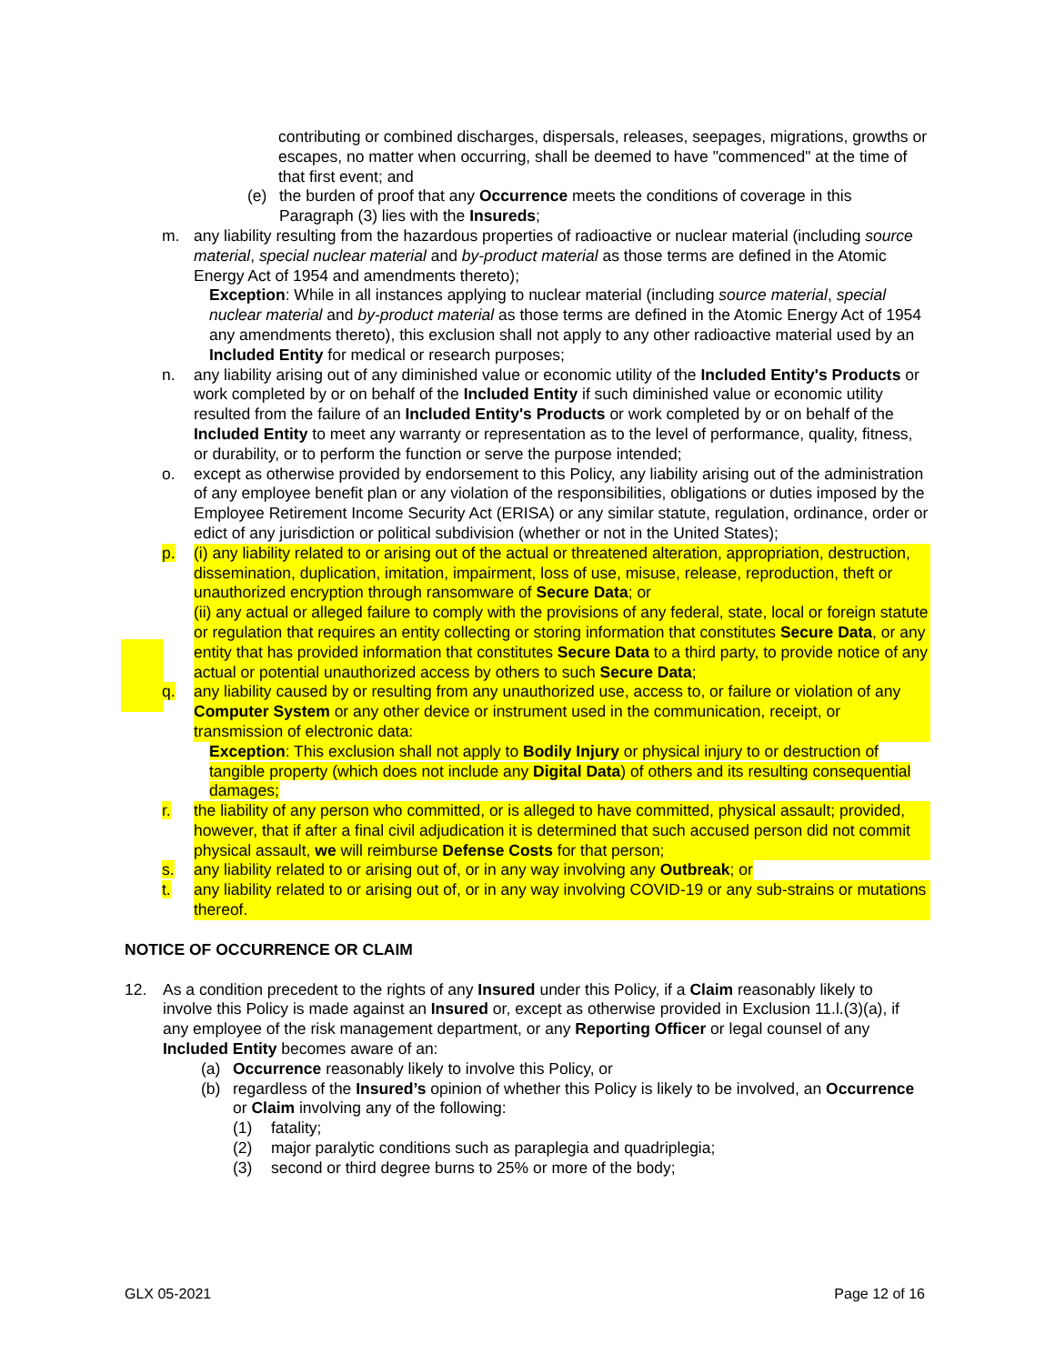contributing or combined discharges, dispersals, releases, seepages, migrations, growths or escapes, no matter when occurring, shall be deemed to have "commenced" at the time of that first event; and
(e) the burden of proof that any Occurrence meets the conditions of coverage in this Paragraph (3) lies with the Insureds;
m. any liability resulting from the hazardous properties of radioactive or nuclear material (including source material, special nuclear material and by-product material as those terms are defined in the Atomic Energy Act of 1954 and amendments thereto);
Exception: While in all instances applying to nuclear material (including source material, special nuclear material and by-product material as those terms are defined in the Atomic Energy Act of 1954 any amendments thereto), this exclusion shall not apply to any other radioactive material used by an Included Entity for medical or research purposes;
n. any liability arising out of any diminished value or economic utility of the Included Entity's Products or work completed by or on behalf of the Included Entity if such diminished value or economic utility resulted from the failure of an Included Entity's Products or work completed by or on behalf of the Included Entity to meet any warranty or representation as to the level of performance, quality, fitness, or durability, or to perform the function or serve the purpose intended;
o. except as otherwise provided by endorsement to this Policy, any liability arising out of the administration of any employee benefit plan or any violation of the responsibilities, obligations or duties imposed by the Employee Retirement Income Security Act (ERISA) or any similar statute, regulation, ordinance, order or edict of any jurisdiction or political subdivision (whether or not in the United States);
p. (i) any liability related to or arising out of the actual or threatened alteration, appropriation, destruction, dissemination, duplication, imitation, impairment, loss of use, misuse, release, reproduction, theft or unauthorized encryption through ransomware of Secure Data; or
(ii) any actual or alleged failure to comply with the provisions of any federal, state, local or foreign statute or regulation that requires an entity collecting or storing information that constitutes Secure Data, or any entity that has provided information that constitutes Secure Data to a third party, to provide notice of any actual or potential unauthorized access by others to such Secure Data;
q. any liability caused by or resulting from any unauthorized use, access to, or failure or violation of any Computer System or any other device or instrument used in the communication, receipt, or transmission of electronic data:
Exception: This exclusion shall not apply to Bodily Injury or physical injury to or destruction of tangible property (which does not include any Digital Data) of others and its resulting consequential damages;
r. the liability of any person who committed, or is alleged to have committed, physical assault; provided, however, that if after a final civil adjudication it is determined that such accused person did not commit physical assault, we will reimburse Defense Costs for that person;
s. any liability related to or arising out of, or in any way involving any Outbreak; or
t. any liability related to or arising out of, or in any way involving COVID-19 or any sub-strains or mutations thereof.
NOTICE OF OCCURRENCE OR CLAIM
12. As a condition precedent to the rights of any Insured under this Policy, if a Claim reasonably likely to involve this Policy is made against an Insured or, except as otherwise provided in Exclusion 11.l.(3)(a), if any employee of the risk management department, or any Reporting Officer or legal counsel of any Included Entity becomes aware of an:
(a) Occurrence reasonably likely to involve this Policy, or
(b) regardless of the Insured’s opinion of whether this Policy is likely to be involved, an Occurrence or Claim involving any of the following:
(1) fatality;
(2) major paralytic conditions such as paraplegia and quadriplegia;
(3) second or third degree burns to 25% or more of the body;
GLX 05-2021 Page 12 of 16